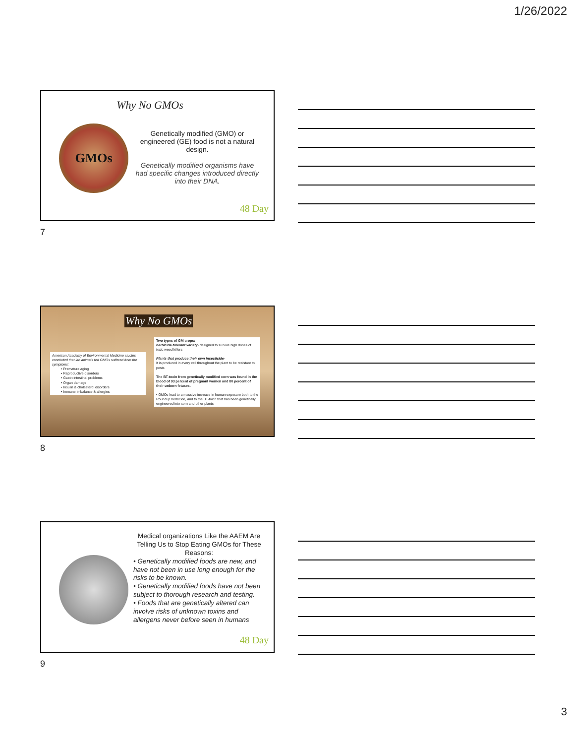1/26/2022
Why No GMOs
GMOs
Genetically modified (GMO) or engineered (GE) food is not a natural design.
Genetically modified organisms have had specific changes introduced directly into their DNA.
48 Day
7
Why No GMOs
American Academy of Environmental Medicine studies concluded that lab animals fed GMOs suffered from the symptoms:
• Premature aging
• Reproductive disorders
• Gastrointestinal problems
• Organ damage
• Insulin & cholesterol disorders
• Immune imbalance & allergies
Two types of GM crops:
herbicide-tolerant variety- designed to survive high doses of toxic weed killers
Plants that produce their own insecticide-
It is produced in every cell throughout the plant to be resistant to pests
The BT-toxin from genetically modified corn was found in the blood of 93 percent of pregnant women and 80 percent of their unborn fetuses.
• GMOs lead to a massive increase in human exposure both to the Roundup herbicide, and to the BT-toxin that has been genetically engineered into corn and other plants
8
Medical organizations Like the AAEM Are Telling Us to Stop Eating GMOs for These Reasons:
• Genetically modified foods are new, and have not been in use long enough for the risks to be known.
• Genetically modified foods have not been
subject to thorough research and testing.
• Foods that are genetically altered can involve risks of unknown toxins and allergens never before seen in humans
48 Day
9
3